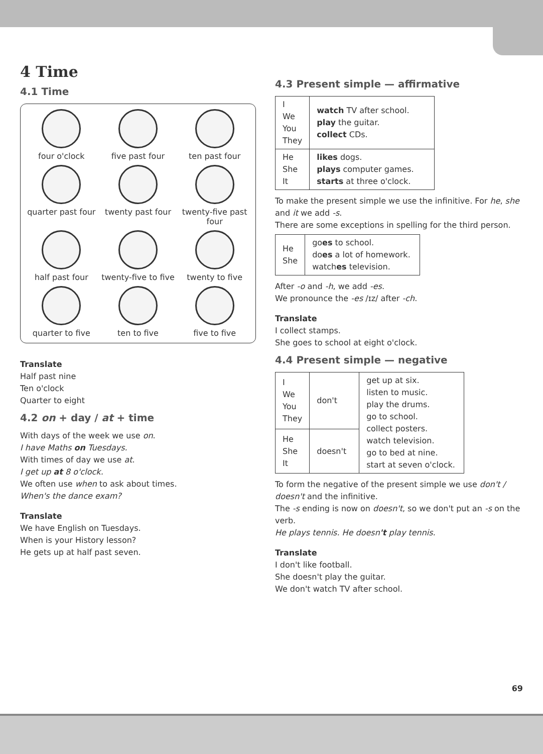4 Time
4.1 Time
four o'clock
five past four
ten past four
quarter past four
twenty past four
twenty-five past four
half past four
twenty-five to five
twenty to five
quarter to five
ten to five
five to five
Translate
Half past nine
Ten o'clock
Quarter to eight
4.2 on + day / at + time
With days of the week we use on.
I have Maths on Tuesdays.
With times of day we use at.
I get up at 8 o'clock.
We often use when to ask about times.
When's the dance exam?
Translate
We have English on Tuesdays.
When is your History lesson?
He gets up at half past seven.
4.3 Present simple — affirmative
| I We You They | watch TV after school. play the guitar. collect CDs. |
| He She It | likes dogs. plays computer games. starts at three o'clock. |
To make the present simple we use the infinitive. For he, she and it we add -s.
There are some exceptions in spelling for the third person.
| He She | go es to school. do es a lot of homework. watch es television. |
After -o and -h, we add -es.
We pronounce the -es /ɪz/ after -ch.
Translate
I collect stamps.
She goes to school at eight o'clock.
4.4 Present simple — negative
| I We You They | don't | get up at six. listen to music. play the drums. go to school. collect posters. watch television. go to bed at nine. start at seven o'clock. |
| He She It | doesn't | |
To form the negative of the present simple we use don't / doesn't and the infinitive.
The -s ending is now on doesn't, so we don't put an -s on the verb.
He plays tennis. He doesn't play tennis.
Translate
I don't like football.
She doesn't play the guitar.
We don't watch TV after school.
69